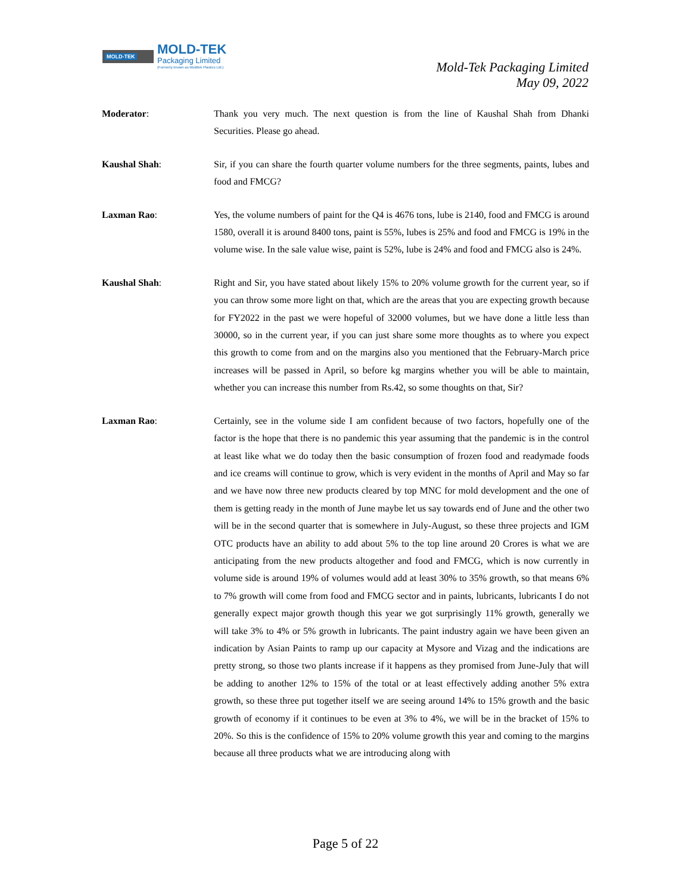MOLD-TEK MOLD-TEK
Packaging Limited
(Formerly known as Moldtek Plastics Ltd.)
Mold-Tek Packaging Limited
May 09, 2022
Moderator: Thank you very much. The next question is from the line of Kaushal Shah from Dhanki Securities. Please go ahead.
Kaushal Shah: Sir, if you can share the fourth quarter volume numbers for the three segments, paints, lubes and food and FMCG?
Laxman Rao: Yes, the volume numbers of paint for the Q4 is 4676 tons, lube is 2140, food and FMCG is around 1580, overall it is around 8400 tons, paint is 55%, lubes is 25% and food and FMCG is 19% in the volume wise. In the sale value wise, paint is 52%, lube is 24% and food and FMCG also is 24%.
Kaushal Shah: Right and Sir, you have stated about likely 15% to 20% volume growth for the current year, so if you can throw some more light on that, which are the areas that you are expecting growth because for FY2022 in the past we were hopeful of 32000 volumes, but we have done a little less than 30000, so in the current year, if you can just share some more thoughts as to where you expect this growth to come from and on the margins also you mentioned that the February-March price increases will be passed in April, so before kg margins whether you will be able to maintain, whether you can increase this number from Rs.42, so some thoughts on that, Sir?
Laxman Rao: Certainly, see in the volume side I am confident because of two factors, hopefully one of the factor is the hope that there is no pandemic this year assuming that the pandemic is in the control at least like what we do today then the basic consumption of frozen food and readymade foods and ice creams will continue to grow, which is very evident in the months of April and May so far and we have now three new products cleared by top MNC for mold development and the one of them is getting ready in the month of June maybe let us say towards end of June and the other two will be in the second quarter that is somewhere in July-August, so these three projects and IGM OTC products have an ability to add about 5% to the top line around 20 Crores is what we are anticipating from the new products altogether and food and FMCG, which is now currently in volume side is around 19% of volumes would add at least 30% to 35% growth, so that means 6% to 7% growth will come from food and FMCG sector and in paints, lubricants, lubricants I do not generally expect major growth though this year we got surprisingly 11% growth, generally we will take 3% to 4% or 5% growth in lubricants. The paint industry again we have been given an indication by Asian Paints to ramp up our capacity at Mysore and Vizag and the indications are pretty strong, so those two plants increase if it happens as they promised from June-July that will be adding to another 12% to 15% of the total or at least effectively adding another 5% extra growth, so these three put together itself we are seeing around 14% to 15% growth and the basic growth of economy if it continues to be even at 3% to 4%, we will be in the bracket of 15% to 20%. So this is the confidence of 15% to 20% volume growth this year and coming to the margins because all three products what we are introducing along with
Page 5 of 22